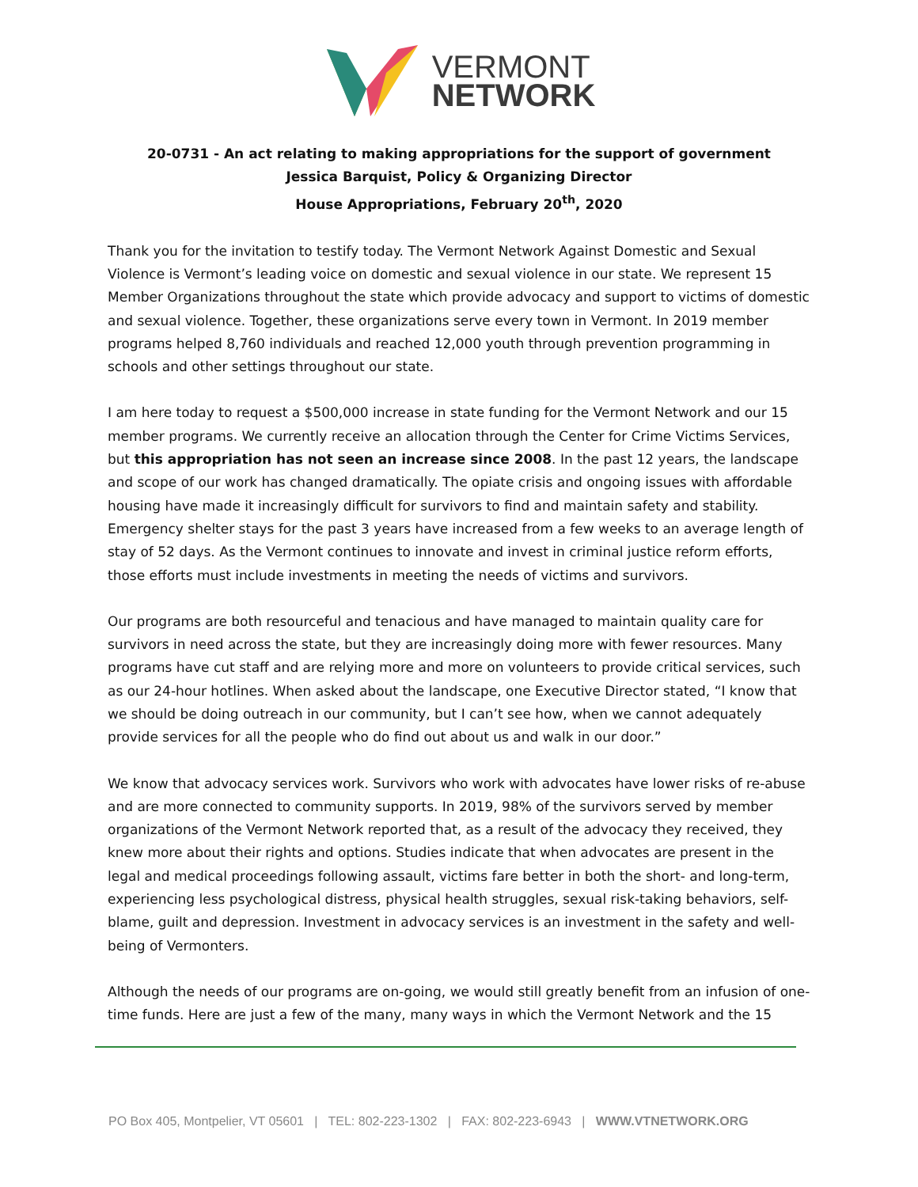VERMONT
NETWORK
20-0731 - An act relating to making appropriations for the support of government
Jessica Barquist, Policy & Organizing Director
House Appropriations, February 20<sup>th</sup>, 2020
Thank you for the invitation to testify today. The Vermont Network Against Domestic and Sexual Violence is Vermont’s leading voice on domestic and sexual violence in our state. We represent 15 Member Organizations throughout the state which provide advocacy and support to victims of domestic and sexual violence. Together, these organizations serve every town in Vermont. In 2019 member programs helped 8,760 individuals and reached 12,000 youth through prevention programming in schools and other settings throughout our state.
I am here today to request a $500,000 increase in state funding for the Vermont Network and our 15 member programs. We currently receive an allocation through the Center for Crime Victims Services, but this appropriation has not seen an increase since 2008. In the past 12 years, the landscape and scope of our work has changed dramatically. The opiate crisis and ongoing issues with affordable housing have made it increasingly difficult for survivors to find and maintain safety and stability. Emergency shelter stays for the past 3 years have increased from a few weeks to an average length of stay of 52 days. As the Vermont continues to innovate and invest in criminal justice reform efforts, those efforts must include investments in meeting the needs of victims and survivors.
Our programs are both resourceful and tenacious and have managed to maintain quality care for survivors in need across the state, but they are increasingly doing more with fewer resources. Many programs have cut staff and are relying more and more on volunteers to provide critical services, such as our 24-hour hotlines. When asked about the landscape, one Executive Director stated, “I know that we should be doing outreach in our community, but I can’t see how, when we cannot adequately provide services for all the people who do find out about us and walk in our door.”
We know that advocacy services work. Survivors who work with advocates have lower risks of re-abuse and are more connected to community supports. In 2019, 98% of the survivors served by member organizations of the Vermont Network reported that, as a result of the advocacy they received, they knew more about their rights and options. Studies indicate that when advocates are present in the legal and medical proceedings following assault, victims fare better in both the short- and long-term, experiencing less psychological distress, physical health struggles, sexual risk-taking behaviors, self-blame, guilt and depression. Investment in advocacy services is an investment in the safety and well-being of Vermonters.
Although the needs of our programs are on-going, we would still greatly benefit from an infusion of one-time funds. Here are just a few of the many, many ways in which the Vermont Network and the 15
PO Box 405, Montpelier, VT 05601 | TEL: 802-223-1302 | FAX: 802-223-6943 | WWW.VTNETWORK.ORG